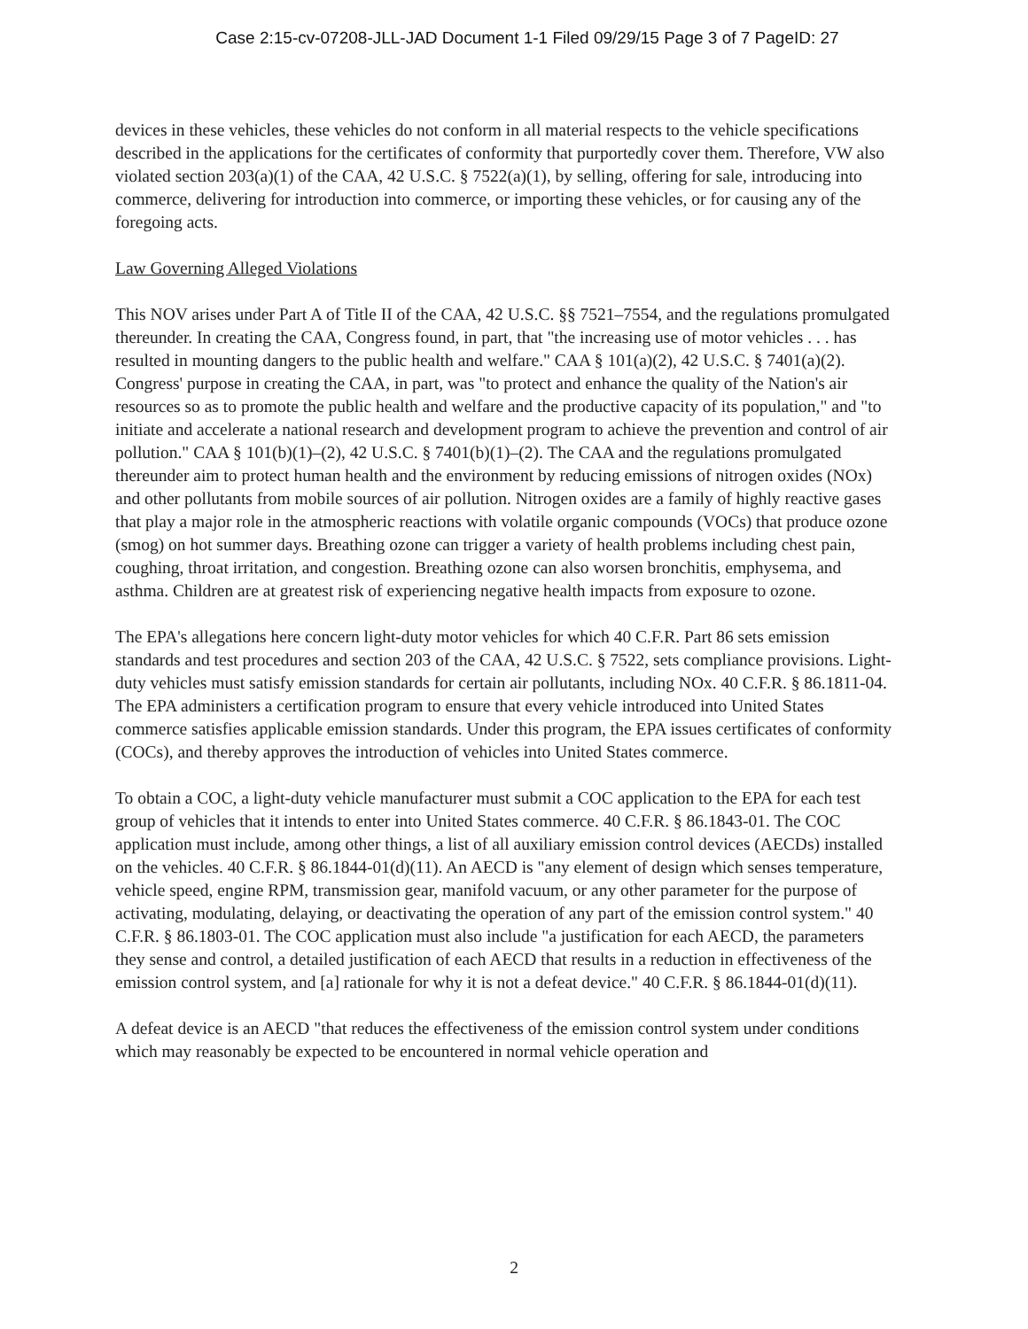Case 2:15-cv-07208-JLL-JAD Document 1-1 Filed 09/29/15 Page 3 of 7 PageID: 27
devices in these vehicles, these vehicles do not conform in all material respects to the vehicle specifications described in the applications for the certificates of conformity that purportedly cover them. Therefore, VW also violated section 203(a)(1) of the CAA, 42 U.S.C. § 7522(a)(1), by selling, offering for sale, introducing into commerce, delivering for introduction into commerce, or importing these vehicles, or for causing any of the foregoing acts.
Law Governing Alleged Violations
This NOV arises under Part A of Title II of the CAA, 42 U.S.C. §§ 7521–7554, and the regulations promulgated thereunder. In creating the CAA, Congress found, in part, that "the increasing use of motor vehicles . . . has resulted in mounting dangers to the public health and welfare." CAA § 101(a)(2), 42 U.S.C. § 7401(a)(2). Congress' purpose in creating the CAA, in part, was "to protect and enhance the quality of the Nation's air resources so as to promote the public health and welfare and the productive capacity of its population," and "to initiate and accelerate a national research and development program to achieve the prevention and control of air pollution." CAA § 101(b)(1)–(2), 42 U.S.C. § 7401(b)(1)–(2). The CAA and the regulations promulgated thereunder aim to protect human health and the environment by reducing emissions of nitrogen oxides (NOx) and other pollutants from mobile sources of air pollution. Nitrogen oxides are a family of highly reactive gases that play a major role in the atmospheric reactions with volatile organic compounds (VOCs) that produce ozone (smog) on hot summer days. Breathing ozone can trigger a variety of health problems including chest pain, coughing, throat irritation, and congestion. Breathing ozone can also worsen bronchitis, emphysema, and asthma. Children are at greatest risk of experiencing negative health impacts from exposure to ozone.
The EPA's allegations here concern light-duty motor vehicles for which 40 C.F.R. Part 86 sets emission standards and test procedures and section 203 of the CAA, 42 U.S.C. § 7522, sets compliance provisions. Light-duty vehicles must satisfy emission standards for certain air pollutants, including NOx. 40 C.F.R. § 86.1811-04. The EPA administers a certification program to ensure that every vehicle introduced into United States commerce satisfies applicable emission standards. Under this program, the EPA issues certificates of conformity (COCs), and thereby approves the introduction of vehicles into United States commerce.
To obtain a COC, a light-duty vehicle manufacturer must submit a COC application to the EPA for each test group of vehicles that it intends to enter into United States commerce. 40 C.F.R. § 86.1843-01. The COC application must include, among other things, a list of all auxiliary emission control devices (AECDs) installed on the vehicles. 40 C.F.R. § 86.1844-01(d)(11). An AECD is "any element of design which senses temperature, vehicle speed, engine RPM, transmission gear, manifold vacuum, or any other parameter for the purpose of activating, modulating, delaying, or deactivating the operation of any part of the emission control system." 40 C.F.R. § 86.1803-01. The COC application must also include "a justification for each AECD, the parameters they sense and control, a detailed justification of each AECD that results in a reduction in effectiveness of the emission control system, and [a] rationale for why it is not a defeat device." 40 C.F.R. § 86.1844-01(d)(11).
A defeat device is an AECD "that reduces the effectiveness of the emission control system under conditions which may reasonably be expected to be encountered in normal vehicle operation and
2